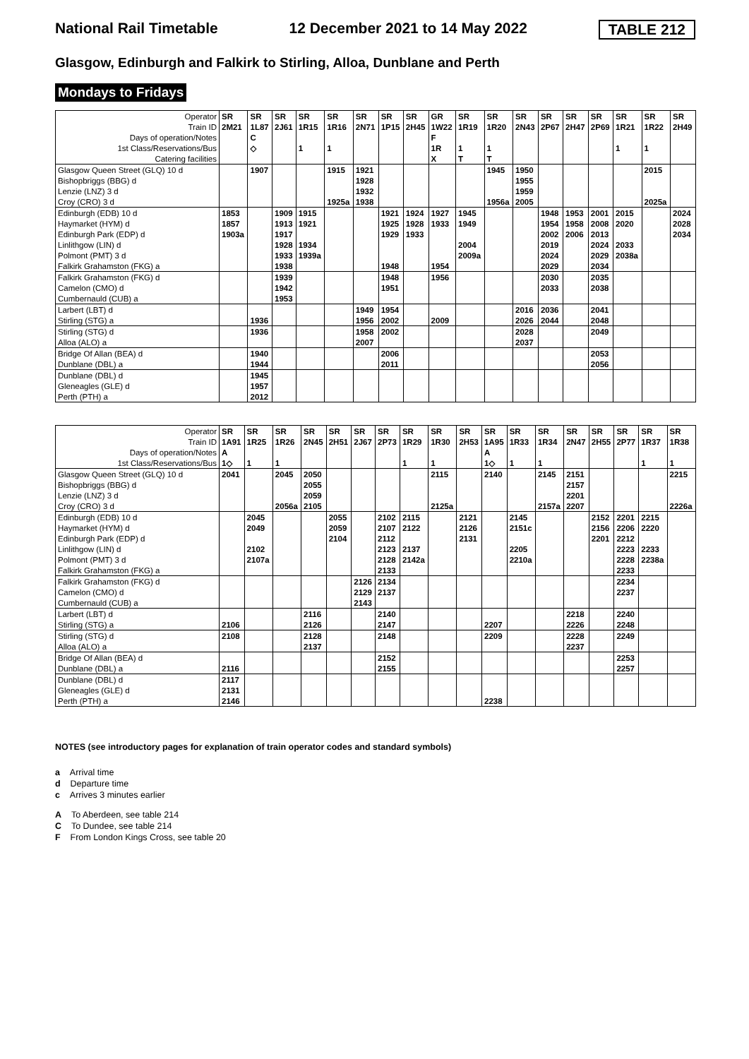National Rail Timetable 12 December 2021 to 14 May 2022 TABLE 212
Glasgow, Edinburgh and Falkirk to Stirling, Alloa, Dunblane and Perth
Mondays to Fridays
| Operator | SR | SR | SR | SR | SR | SR | SR | SR | GR | SR | SR | SR | SR | SR | SR | SR | SR | SR |
| Train ID | 2M21 | 1L87 | 2J61 | 1R15 | 1R16 | 2N71 | 1P15 | 2H45 | 1W22 | 1R19 | 1R20 | 2N43 | 2P67 | 2H47 | 2P69 | 1R21 | 1R22 | 2H49 |
| Days of operation/Notes | | C | | | | | | | F | | | | | | | | | |
| 1st Class/Reservations/Bus | | ◇ | | 1 | 1 | | | | 1R | 1 | 1 | | | | | 1 | 1 | |
| Catering facilities | | | | | | | | | X | T | T | | | | | | | |
| Glasgow Queen Street (GLQ) 10 d | | 1907 | | | 1915 | 1921 | | | | | 1945 | 1950 | | | | | 2015 | |
| Bishopbriggs (BBG) d | | | | | | 1928 | | | | | | 1955 | | | | | | |
| Lenzie (LNZ) 3 d | | | | | | 1932 | | | | | | 1959 | | | | | | |
| Croy (CRO) 3 d | | | | | 1925a | 1938 | | | | | 1956a | 2005 | | | | | 2025a | |
| Edinburgh (EDB) 10 d | 1853 | | 1909 | 1915 | | | 1921 | 1924 | 1927 | 1945 | | | 1948 | 1953 | 2001 | 2015 | | 2024 |
| Haymarket (HYM) d | 1857 | | 1913 | 1921 | | | 1925 | 1928 | 1933 | 1949 | | | 1954 | 1958 | 2008 | 2020 | | 2028 |
| Edinburgh Park (EDP) d | 1903a | | 1917 | | | | 1929 | 1933 | | | | | 2002 | 2006 | 2013 | | | 2034 |
| Linlithgow (LIN) d | | | 1928 | 1934 | | | | | | 2004 | | | 2019 | | 2024 | 2033 | | |
| Polmont (PMT) 3 d | | | 1933 | 1939a | | | | | | 2009a | | | 2024 | | 2029 | 2038a | | |
| Falkirk Grahamston (FKG) a | | | 1938 | | | | 1948 | | 1954 | | | | 2029 | | 2034 | | | |
| Falkirk Grahamston (FKG) d | | | 1939 | | | | 1948 | | 1956 | | | | 2030 | | 2035 | | | |
| Camelon (CMO) d | | | 1942 | | | | 1951 | | | | | | 2033 | | 2038 | | | |
| Cumbernauld (CUB) a | | | 1953 | | | | | | | | | | | | | | | |
| Larbert (LBT) d | | | | | | 1949 | 1954 | | | | | 2016 | 2036 | | 2041 | | | |
| Stirling (STG) a | | 1936 | | | | 1956 | 2002 | | 2009 | | | 2026 | 2044 | | 2048 | | | |
| Stirling (STG) d | | 1936 | | | | 1958 | 2002 | | | | | 2028 | | | 2049 | | | |
| Alloa (ALO) a | | | | | | 2007 | | | | | | 2037 | | | | | | |
| Bridge Of Allan (BEA) d | | 1940 | | | | | 2006 | | | | | | | | 2053 | | | |
| Dunblane (DBL) a | | 1944 | | | | | 2011 | | | | | | | | 2056 | | | |
| Dunblane (DBL) d | | 1945 | | | | | | | | | | | | | | | | |
| Gleneagles (GLE) d | | 1957 | | | | | | | | | | | | | | | | |
| Perth (PTH) a | | 2012 | | | | | | | | | | | | | | | | |
| Operator | SR | SR | SR | SR | SR | SR | SR | SR | SR | SR | SR | SR | SR | SR | SR | SR | SR | SR |
| Train ID | 1A91 | 1R25 | 1R26 | 2N45 | 2H51 | 2J67 | 2P73 | 1R29 | 1R30 | 2H53 | 1A95 | 1R33 | 1R34 | 2N47 | 2H55 | 2P77 | 1R37 | 1R38 |
| Days of operation/Notes | A | | | | | | | | | | A | | | | | | | |
| 1st Class/Reservations/Bus | 1◇ | 1 | 1 | | | | | 1 | 1 | | 1◇ | 1 | 1 | | | | 1 | 1 |
| Glasgow Queen Street (GLQ) 10 d | 2041 | | 2045 | 2050 | | | | | 2115 | | 2140 | | 2145 | 2151 | | | | 2215 |
| Bishopbriggs (BBG) d | | | | 2055 | | | | | | | | | | 2157 | | | | |
| Lenzie (LNZ) 3 d | | | | 2059 | | | | | | | | | | 2201 | | | | |
| Croy (CRO) 3 d | | | 2056a | 2105 | | | | | 2125a | | | | 2157a | 2207 | | | | 2226a |
| Edinburgh (EDB) 10 d | | 2045 | | | 2055 | | 2102 | 2115 | | 2121 | | 2145 | | | 2152 | 2201 | 2215 | |
| Haymarket (HYM) d | | 2049 | | | 2059 | | 2107 | 2122 | | 2126 | | 2151c | | | 2156 | 2206 | 2220 | |
| Edinburgh Park (EDP) d | | | | | 2104 | | 2112 | | | 2131 | | | | | 2201 | 2212 | | |
| Linlithgow (LIN) d | | 2102 | | | | | 2123 | 2137 | | | | 2205 | | | | 2223 | 2233 | |
| Polmont (PMT) 3 d | | 2107a | | | | | 2128 | 2142a | | | | 2210a | | | | 2228 | 2238a | |
| Falkirk Grahamston (FKG) a | | | | | | | 2133 | | | | | | | | | 2233 | | |
| Falkirk Grahamston (FKG) d | | | | | | 2126 | 2134 | | | | | | | | | 2234 | | |
| Camelon (CMO) d | | | | | | 2129 | 2137 | | | | | | | | | 2237 | | |
| Cumbernauld (CUB) a | | | | | | 2143 | | | | | | | | | | | | |
| Larbert (LBT) d | | | | 2116 | | | 2140 | | | | | | | 2218 | | 2240 | | |
| Stirling (STG) a | 2106 | | | 2126 | | | 2147 | | | | 2207 | | | 2226 | | 2248 | | |
| Stirling (STG) d | 2108 | | | 2128 | | | 2148 | | | | 2209 | | | 2228 | | 2249 | | |
| Alloa (ALO) a | | | | 2137 | | | | | | | | | | 2237 | | | | |
| Bridge Of Allan (BEA) d | | | | | | | 2152 | | | | | | | | | 2253 | | |
| Dunblane (DBL) a | 2116 | | | | | | 2155 | | | | | | | | | 2257 | | |
| Dunblane (DBL) d | 2117 | | | | | | | | | | | | | | | | | |
| Gleneagles (GLE) d | 2131 | | | | | | | | | | | | | | | | | |
| Perth (PTH) a | 2146 | | | | | | | | | | 2238 | | | | | | | |
NOTES (see introductory pages for explanation of train operator codes and standard symbols)
a Arrival time
d Departure time
c Arrives 3 minutes earlier
A To Aberdeen, see table 214
C To Dundee, see table 214
F From London Kings Cross, see table 20